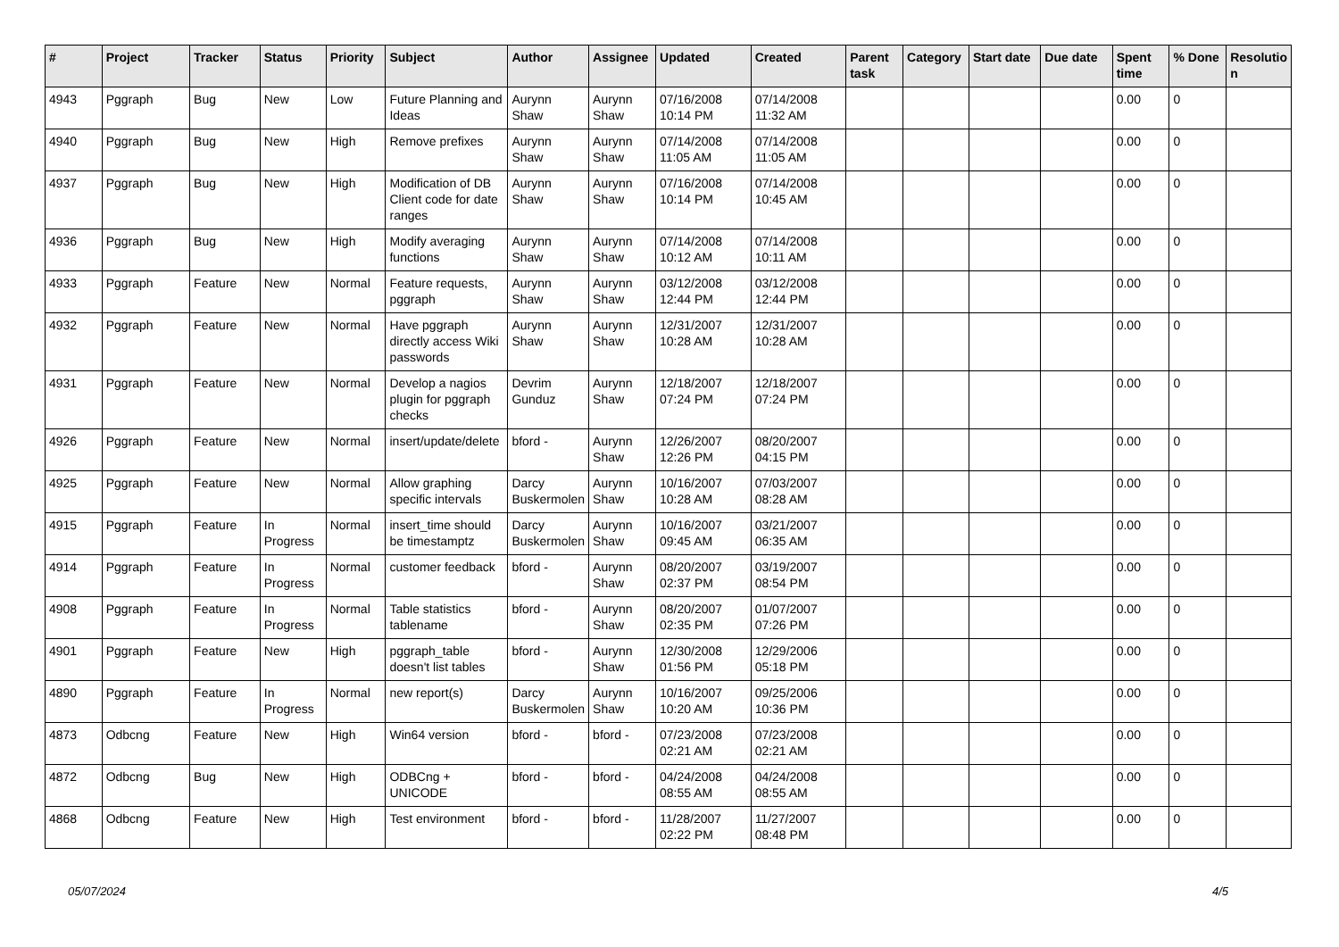| # | Project | Tracker | Status | Priority | Subject | Author | Assignee | Updated | Created | Parent task | Category | Start date | Due date | Spent time | % Done | Resolutio n |
| --- | --- | --- | --- | --- | --- | --- | --- | --- | --- | --- | --- | --- | --- | --- | --- | --- |
| 4943 | Pggraph | Bug | New | Low | Future Planning and Ideas | Aurynn Shaw | Aurynn Shaw | 07/16/2008 10:14 PM | 07/14/2008 11:32 AM | | | | | 0.00 | 0 | |
| 4940 | Pggraph | Bug | New | High | Remove prefixes | Aurynn Shaw | Aurynn Shaw | 07/14/2008 11:05 AM | 07/14/2008 11:05 AM | | | | | 0.00 | 0 | |
| 4937 | Pggraph | Bug | New | High | Modification of DB Client code for date ranges | Aurynn Shaw | Aurynn Shaw | 07/16/2008 10:14 PM | 07/14/2008 10:45 AM | | | | | 0.00 | 0 | |
| 4936 | Pggraph | Bug | New | High | Modify averaging functions | Aurynn Shaw | Aurynn Shaw | 07/14/2008 10:12 AM | 07/14/2008 10:11 AM | | | | | 0.00 | 0 | |
| 4933 | Pggraph | Feature | New | Normal | Feature requests, pggraph | Aurynn Shaw | Aurynn Shaw | 03/12/2008 12:44 PM | 03/12/2008 12:44 PM | | | | | 0.00 | 0 | |
| 4932 | Pggraph | Feature | New | Normal | Have pggraph directly access Wiki passwords | Aurynn Shaw | Aurynn Shaw | 12/31/2007 10:28 AM | 12/31/2007 10:28 AM | | | | | 0.00 | 0 | |
| 4931 | Pggraph | Feature | New | Normal | Develop a nagios plugin for pggraph checks | Devrim Gunduz | Aurynn Shaw | 12/18/2007 07:24 PM | 12/18/2007 07:24 PM | | | | | 0.00 | 0 | |
| 4926 | Pggraph | Feature | New | Normal | insert/update/delete | bford - | Aurynn Shaw | 12/26/2007 12:26 PM | 08/20/2007 04:15 PM | | | | | 0.00 | 0 | |
| 4925 | Pggraph | Feature | New | Normal | Allow graphing specific intervals | Darcy Buskermolen | Aurynn Shaw | 10/16/2007 10:28 AM | 07/03/2007 08:28 AM | | | | | 0.00 | 0 | |
| 4915 | Pggraph | Feature | In Progress | Normal | insert_time should be timestamptz | Darcy Buskermolen | Aurynn Shaw | 10/16/2007 09:45 AM | 03/21/2007 06:35 AM | | | | | 0.00 | 0 | |
| 4914 | Pggraph | Feature | In Progress | Normal | customer feedback | bford - | Aurynn Shaw | 08/20/2007 02:37 PM | 03/19/2007 08:54 PM | | | | | 0.00 | 0 | |
| 4908 | Pggraph | Feature | In Progress | Normal | Table statistics tablename | bford - | Aurynn Shaw | 08/20/2007 02:35 PM | 01/07/2007 07:26 PM | | | | | 0.00 | 0 | |
| 4901 | Pggraph | Feature | New | High | pggraph_table doesn't list tables | bford - | Aurynn Shaw | 12/30/2008 01:56 PM | 12/29/2006 05:18 PM | | | | | 0.00 | 0 | |
| 4890 | Pggraph | Feature | In Progress | Normal | new report(s) | Darcy Buskermolen | Aurynn Shaw | 10/16/2007 10:20 AM | 09/25/2006 10:36 PM | | | | | 0.00 | 0 | |
| 4873 | Odbcng | Feature | New | High | Win64 version | bford - | bford - | 07/23/2008 02:21 AM | 07/23/2008 02:21 AM | | | | | 0.00 | 0 | |
| 4872 | Odbcng | Bug | New | High | ODBCng + UNICODE | bford - | bford - | 04/24/2008 08:55 AM | 04/24/2008 08:55 AM | | | | | 0.00 | 0 | |
| 4868 | Odbcng | Feature | New | High | Test environment | bford - | bford - | 11/28/2007 02:22 PM | 11/27/2007 08:48 PM | | | | | 0.00 | 0 | |
05/07/2024 4/5